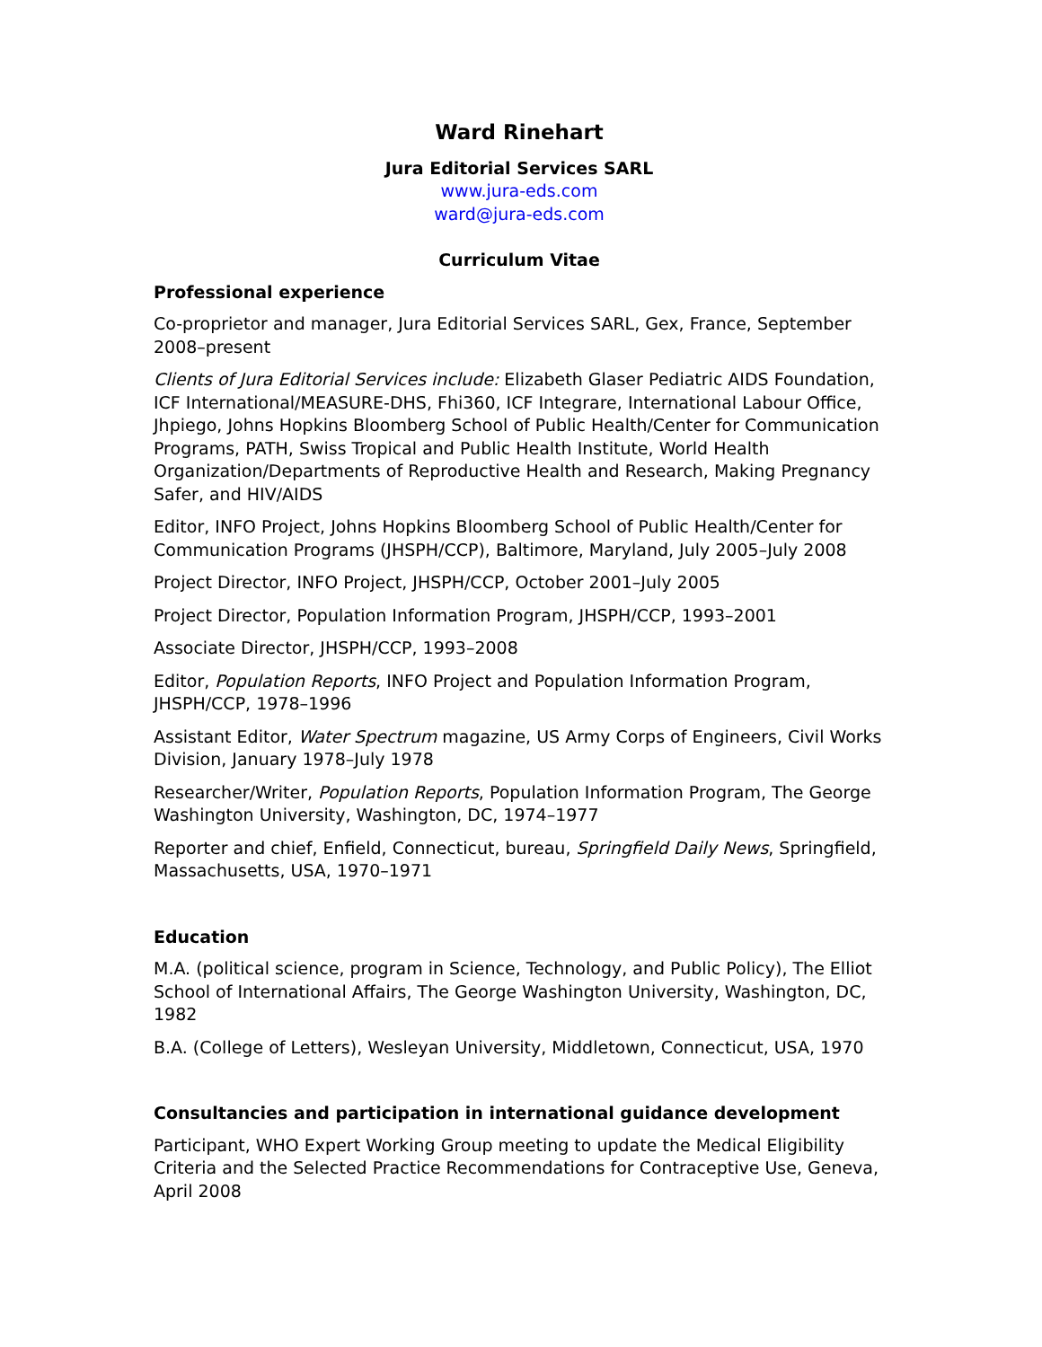Ward Rinehart
Jura Editorial Services SARL
www.jura-eds.com
ward@jura-eds.com
Curriculum Vitae
Professional experience
Co-proprietor and manager, Jura Editorial Services SARL, Gex, France, September 2008–present
Clients of Jura Editorial Services include: Elizabeth Glaser Pediatric AIDS Foundation, ICF International/MEASURE-DHS, Fhi360, ICF Integrare, International Labour Office, Jhpiego, Johns Hopkins Bloomberg School of Public Health/Center for Communication Programs, PATH, Swiss Tropical and Public Health Institute, World Health Organization/Departments of Reproductive Health and Research, Making Pregnancy Safer, and HIV/AIDS
Editor, INFO Project, Johns Hopkins Bloomberg School of Public Health/Center for Communication Programs (JHSPH/CCP), Baltimore, Maryland, July 2005–July 2008
Project Director, INFO Project, JHSPH/CCP, October 2001–July 2005
Project Director, Population Information Program, JHSPH/CCP, 1993–2001
Associate Director, JHSPH/CCP, 1993–2008
Editor, Population Reports, INFO Project and Population Information Program, JHSPH/CCP, 1978–1996
Assistant Editor, Water Spectrum magazine, US Army Corps of Engineers, Civil Works Division, January 1978–July 1978
Researcher/Writer, Population Reports, Population Information Program, The George Washington University, Washington, DC, 1974–1977
Reporter and chief, Enfield, Connecticut, bureau, Springfield Daily News, Springfield, Massachusetts, USA, 1970–1971
Education
M.A. (political science, program in Science, Technology, and Public Policy), The Elliot School of International Affairs, The George Washington University, Washington, DC, 1982
B.A. (College of Letters), Wesleyan University, Middletown, Connecticut, USA, 1970
Consultancies and participation in international guidance development
Participant, WHO Expert Working Group meeting to update the Medical Eligibility Criteria and the Selected Practice Recommendations for Contraceptive Use, Geneva, April 2008